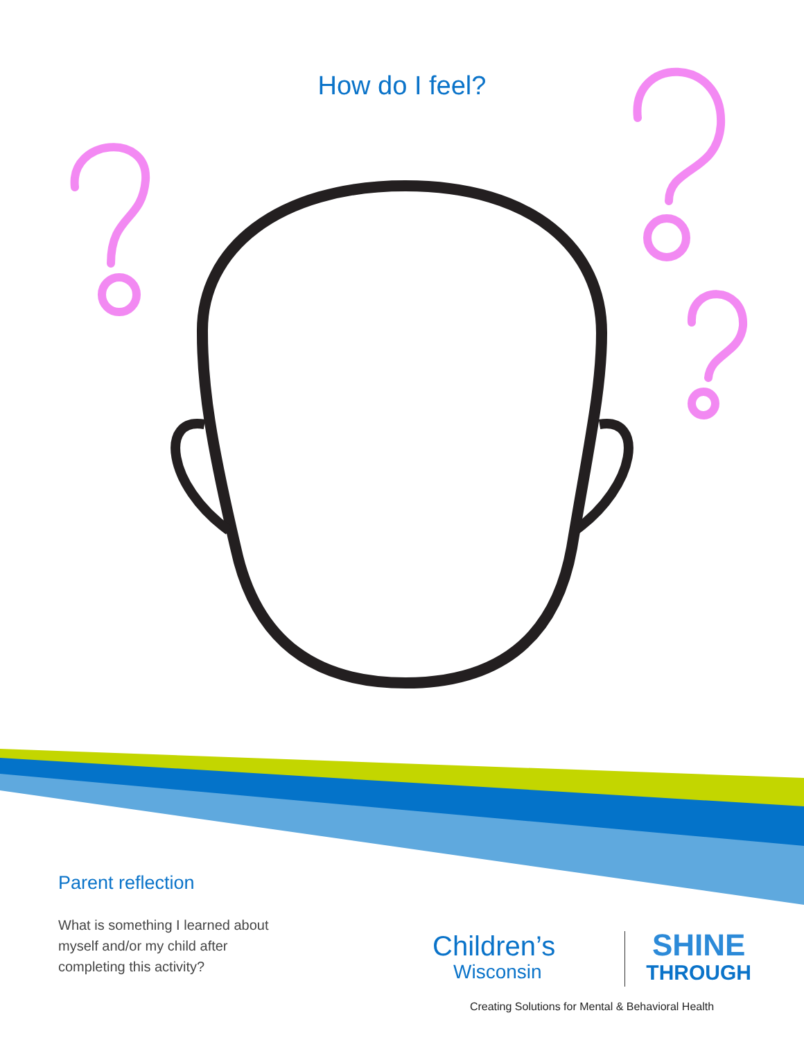How do I feel?
Parent reflection
What is something I learned about myself and/or my child after completing this activity?
Children’s
Wisconsin
SHINE
THROUGH
Creating Solutions for Mental & Behavioral Health